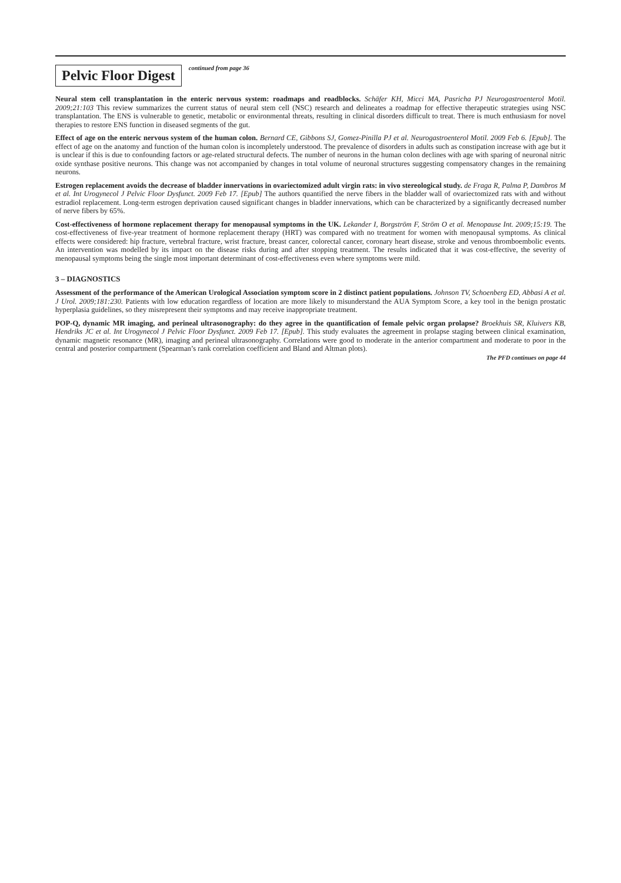Pelvic Floor Digest
continued from page 36
Neural stem cell transplantation in the enteric nervous system: roadmaps and roadblocks. Schäfer KH, Micci MA, Pasricha PJ Neurogastroenterol Motil. 2009;21:103 This review summarizes the current status of neural stem cell (NSC) research and delineates a roadmap for effective therapeutic strategies using NSC transplantation. The ENS is vulnerable to genetic, metabolic or environmental threats, resulting in clinical disorders difficult to treat. There is much enthusiasm for novel therapies to restore ENS function in diseased segments of the gut.
Effect of age on the enteric nervous system of the human colon. Bernard CE, Gibbons SJ, Gomez-Pinilla PJ et al. Neurogastroenterol Motil. 2009 Feb 6. [Epub]. The effect of age on the anatomy and function of the human colon is incompletely understood. The prevalence of disorders in adults such as constipation increase with age but it is unclear if this is due to confounding factors or age-related structural defects. The number of neurons in the human colon declines with age with sparing of neuronal nitric oxide synthase positive neurons. This change was not accompanied by changes in total volume of neuronal structures suggesting compensatory changes in the remaining neurons.
Estrogen replacement avoids the decrease of bladder innervations in ovariectomized adult virgin rats: in vivo stereological study. de Fraga R, Palma P, Dambros M et al. Int Urogynecol J Pelvic Floor Dysfunct. 2009 Feb 17. [Epub] The authors quantified the nerve fibers in the bladder wall of ovariectomized rats with and without estradiol replacement. Long-term estrogen deprivation caused significant changes in bladder innervations, which can be characterized by a significantly decreased number of nerve fibers by 65%.
Cost-effectiveness of hormone replacement therapy for menopausal symptoms in the UK. Lekander I, Borgström F, Ström O et al. Menopause Int. 2009;15:19. The cost-effectiveness of five-year treatment of hormone replacement therapy (HRT) was compared with no treatment for women with menopausal symptoms. As clinical effects were considered: hip fracture, vertebral fracture, wrist fracture, breast cancer, colorectal cancer, coronary heart disease, stroke and venous thromboembolic events. An intervention was modelled by its impact on the disease risks during and after stopping treatment. The results indicated that it was cost-effective, the severity of menopausal symptoms being the single most important determinant of cost-effectiveness even where symptoms were mild.
3 – DIAGNOSTICS
Assessment of the performance of the American Urological Association symptom score in 2 distinct patient populations. Johnson TV, Schoenberg ED, Abbasi A et al. J Urol. 2009;181:230. Patients with low education regardless of location are more likely to misunderstand the AUA Symptom Score, a key tool in the benign prostatic hyperplasia guidelines, so they misrepresent their symptoms and may receive inappropriate treatment.
POP-Q, dynamic MR imaging, and perineal ultrasonography: do they agree in the quantification of female pelvic organ prolapse? Broekhuis SR, Kluivers KB, Hendriks JC et al. Int Urogynecol J Pelvic Floor Dysfunct. 2009 Feb 17. [Epub]. This study evaluates the agreement in prolapse staging between clinical examination, dynamic magnetic resonance (MR), imaging and perineal ultrasonography. Correlations were good to moderate in the anterior compartment and moderate to poor in the central and posterior compartment (Spearman’s rank correlation coefficient and Bland and Altman plots).
The PFD continues on page 44